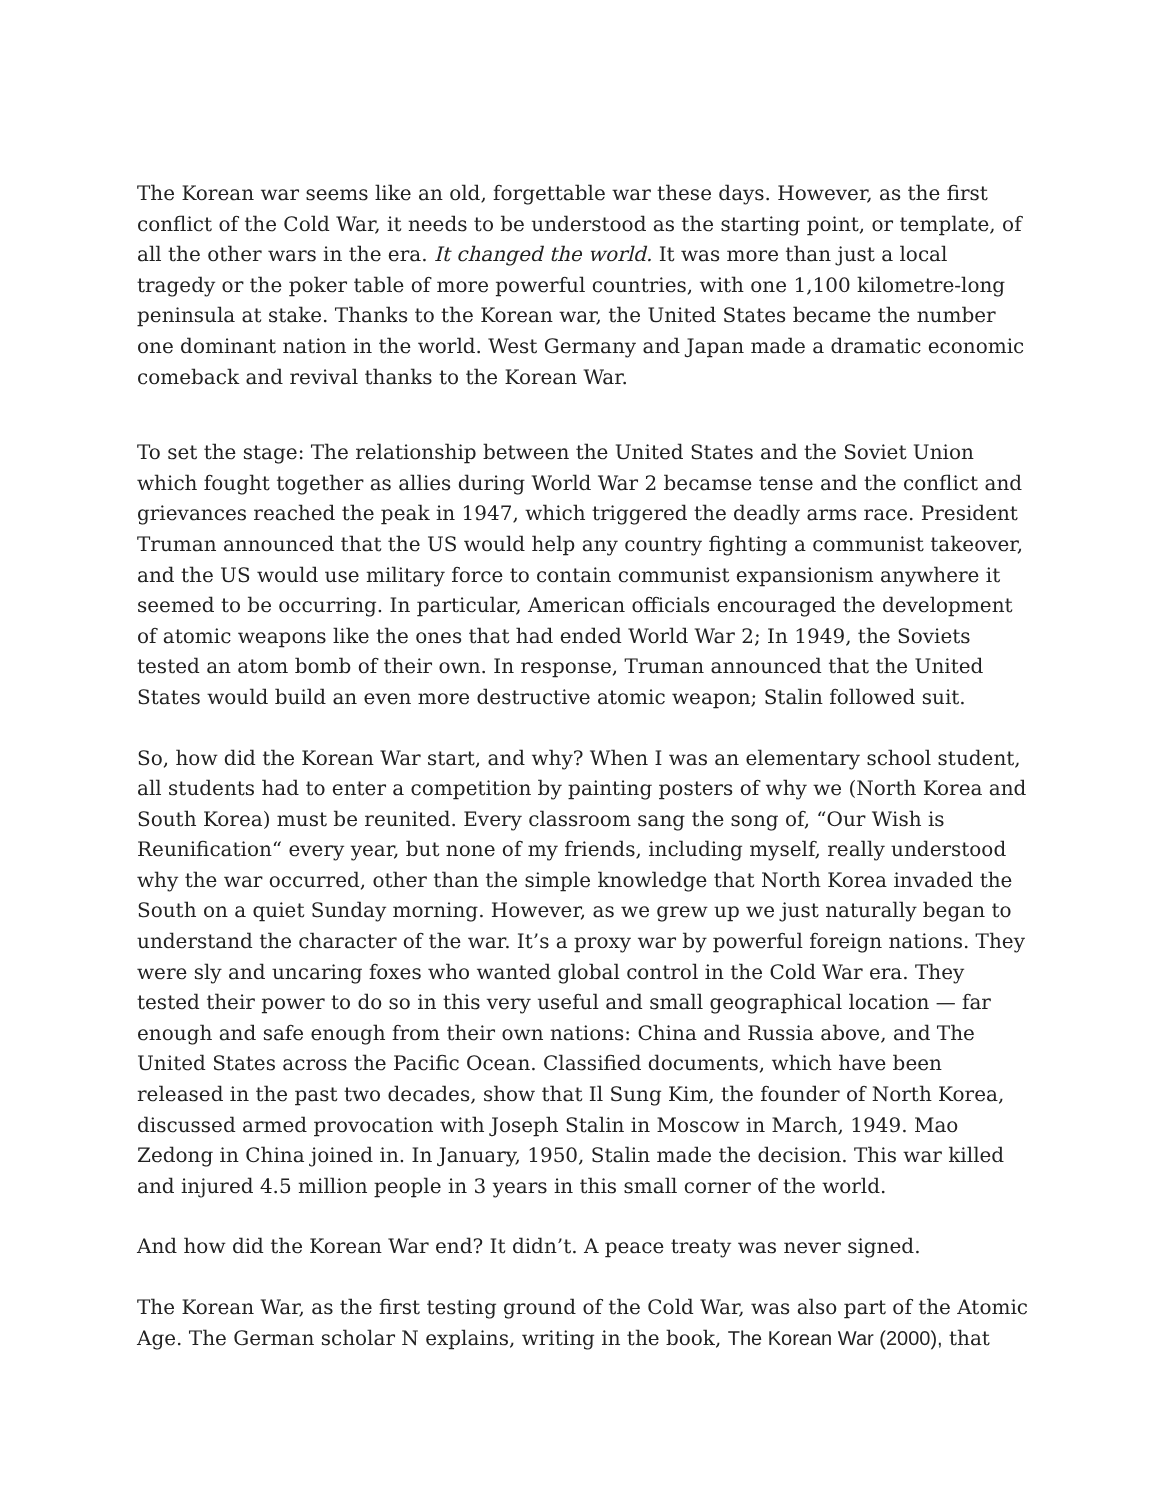The Korean war seems like an old, forgettable war these days. However, as the first conflict of the Cold War, it needs to be understood as the starting point, or template, of all the other wars in the era. It changed the world. It was more than just a local tragedy or the poker table of more powerful countries, with one 1,100 kilometre-long peninsula at stake. Thanks to the Korean war, the United States became the number one dominant nation in the world. West Germany and Japan made a dramatic economic comeback and revival thanks to the Korean War.
To set the stage: The relationship between the United States and the Soviet Union which fought together as allies during World War 2 becamse tense and the conflict and grievances reached the peak in 1947, which triggered the deadly arms race. President Truman announced that the US would help any country fighting a communist takeover, and the US would use military force to contain communist expansionism anywhere it seemed to be occurring. In particular, American officials encouraged the development of atomic weapons like the ones that had ended World War 2; In 1949, the Soviets tested an atom bomb of their own. In response, Truman announced that the United States would build an even more destructive atomic weapon; Stalin followed suit.
So, how did the Korean War start, and why? When I was an elementary school student, all students had to enter a competition by painting posters of why we (North Korea and South Korea) must be reunited. Every classroom sang the song of, “Our Wish is Reunification“ every year, but none of my friends, including myself, really understood why the war occurred, other than the simple knowledge that North Korea invaded the South on a quiet Sunday morning. However, as we grew up we just naturally began to understand the character of the war. It’s a proxy war by powerful foreign nations. They were sly and uncaring foxes who wanted global control in the Cold War era. They tested their power to do so in this very useful and small geographical location — far enough and safe enough from their own nations: China and Russia above, and The United States across the Pacific Ocean. Classified documents, which have been released in the past two decades, show that Il Sung Kim, the founder of North Korea, discussed armed provocation with Joseph Stalin in Moscow in March, 1949. Mao Zedong in China joined in. In January, 1950, Stalin made the decision. This war killed and injured 4.5 million people in 3 years in this small corner of the world.
And how did the Korean War end? It didn’t. A peace treaty was never signed.
The Korean War, as the first testing ground of the Cold War, was also part of the Atomic Age. The German scholar N explains, writing in the book, The Korean War (2000), that